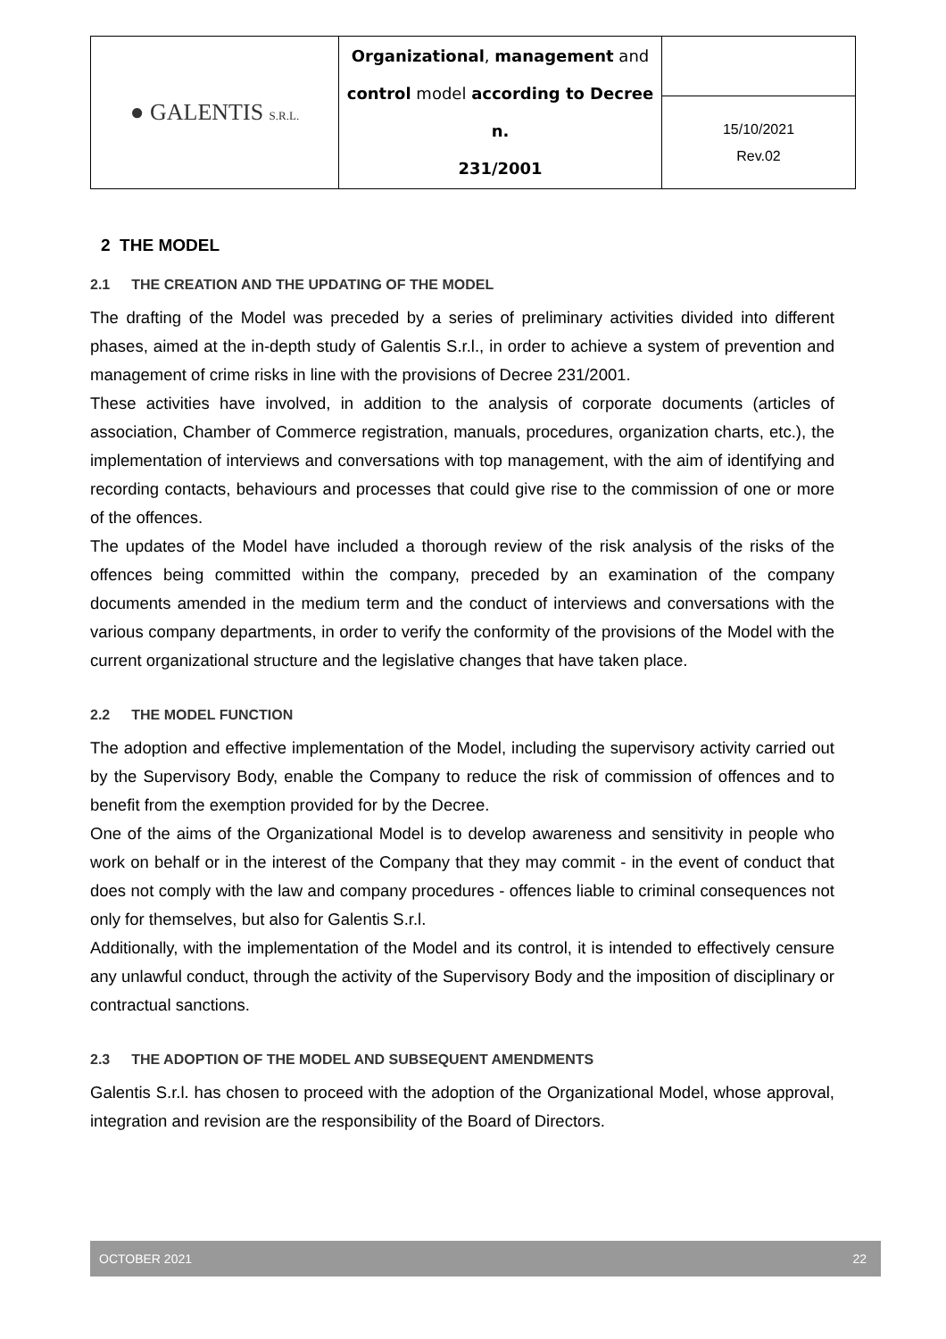| ● GALENTIS S.R.L. | Organizational , management and control model according to Decree n. 231/2001 | |
| | | 15/10/2021 Rev.02 |
2 THE MODEL
2.1 THE CREATION AND THE UPDATING OF THE MODEL
The drafting of the Model was preceded by a series of preliminary activities divided into different phases, aimed at the in-depth study of Galentis S.r.l., in order to achieve a system of prevention and management of crime risks in line with the provisions of Decree 231/2001.
These activities have involved, in addition to the analysis of corporate documents (articles of association, Chamber of Commerce registration, manuals, procedures, organization charts, etc.), the implementation of interviews and conversations with top management, with the aim of identifying and recording contacts, behaviours and processes that could give rise to the commission of one or more of the offences.
The updates of the Model have included a thorough review of the risk analysis of the risks of the offences being committed within the company, preceded by an examination of the company documents amended in the medium term and the conduct of interviews and conversations with the various company departments, in order to verify the conformity of the provisions of the Model with the current organizational structure and the legislative changes that have taken place.
2.2 THE MODEL FUNCTION
The adoption and effective implementation of the Model, including the supervisory activity carried out by the Supervisory Body, enable the Company to reduce the risk of commission of offences and to benefit from the exemption provided for by the Decree.
One of the aims of the Organizational Model is to develop awareness and sensitivity in people who work on behalf or in the interest of the Company that they may commit - in the event of conduct that does not comply with the law and company procedures - offences liable to criminal consequences not only for themselves, but also for Galentis S.r.l.
Additionally, with the implementation of the Model and its control, it is intended to effectively censure any unlawful conduct, through the activity of the Supervisory Body and the imposition of disciplinary or contractual sanctions.
2.3 THE ADOPTION OF THE MODEL AND SUBSEQUENT AMENDMENTS
Galentis S.r.l. has chosen to proceed with the adoption of the Organizational Model, whose approval, integration and revision are the responsibility of the Board of Directors.
OCTOBER 2021 22